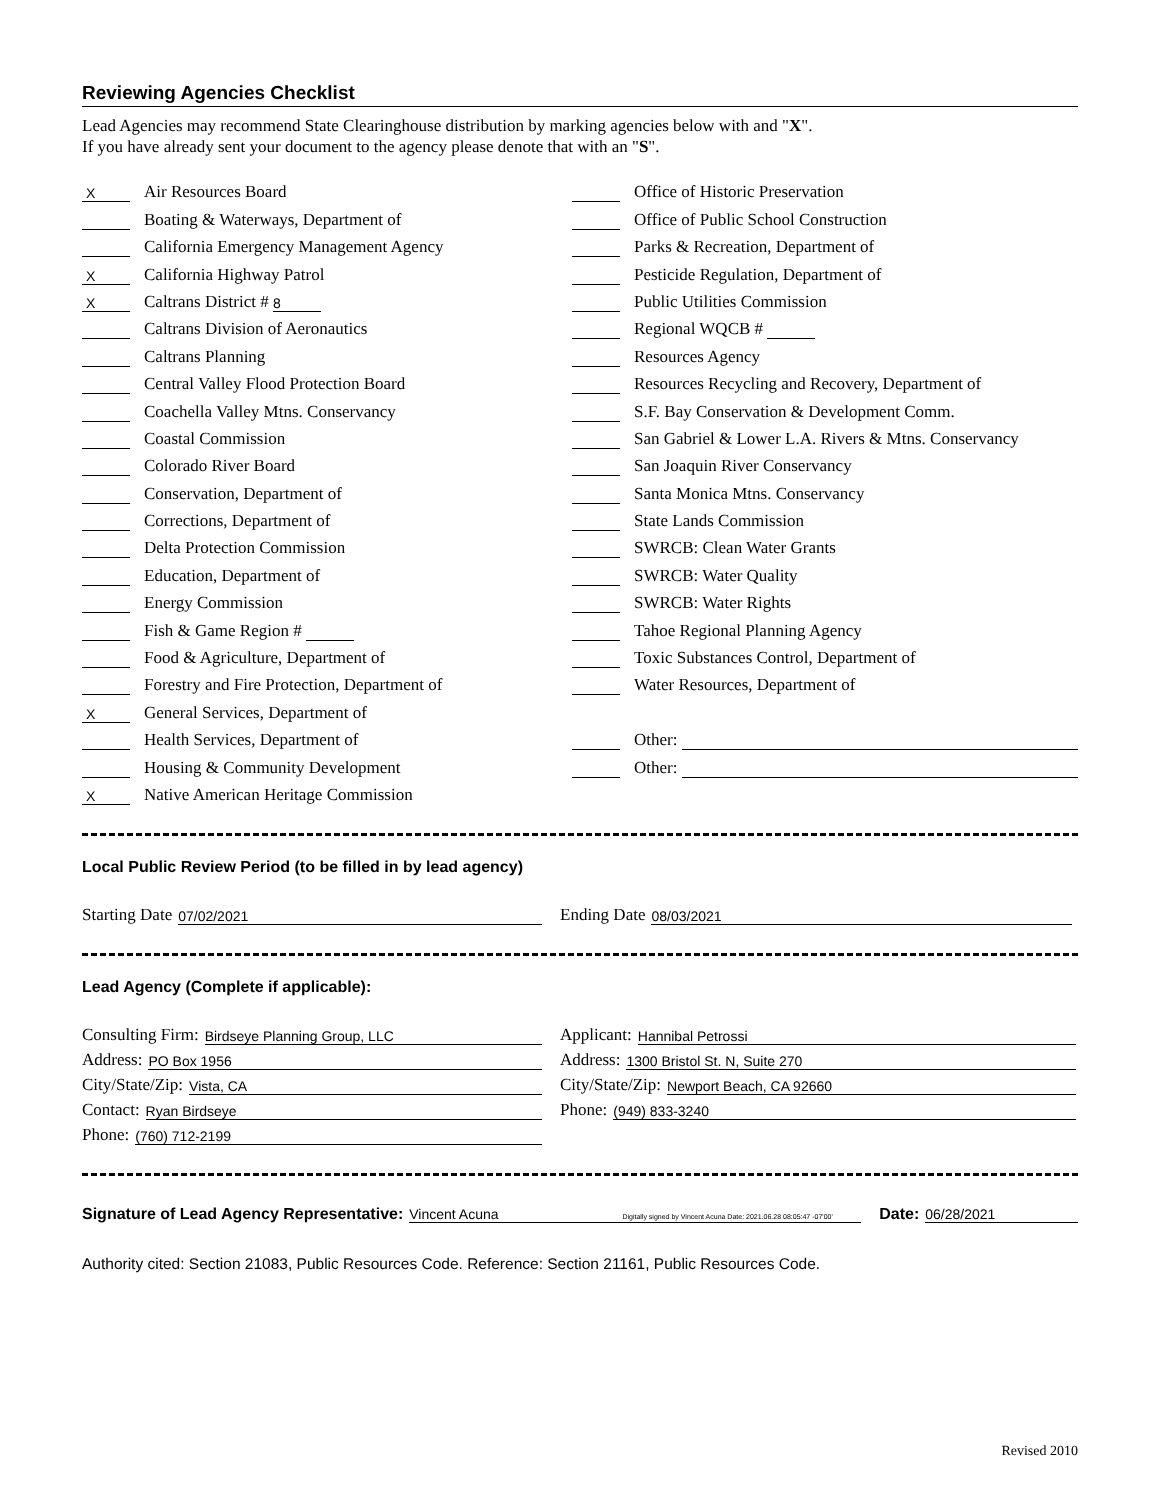Reviewing Agencies Checklist
Lead Agencies may recommend State Clearinghouse distribution by marking agencies below with and "X".
If you have already sent your document to the agency please denote that with an "S".
X Air Resources Board
Boating & Waterways, Department of
California Emergency Management Agency
X California Highway Patrol
X Caltrans District # 8
Caltrans Division of Aeronautics
Caltrans Planning
Central Valley Flood Protection Board
Coachella Valley Mtns. Conservancy
Coastal Commission
Colorado River Board
Conservation, Department of
Corrections, Department of
Delta Protection Commission
Education, Department of
Energy Commission
Fish & Game Region #
Food & Agriculture, Department of
Forestry and Fire Protection, Department of
X General Services, Department of
Health Services, Department of
Housing & Community Development
X Native American Heritage Commission
Office of Historic Preservation
Office of Public School Construction
Parks & Recreation, Department of
Pesticide Regulation, Department of
Public Utilities Commission
Regional WQCB #
Resources Agency
Resources Recycling and Recovery, Department of
S.F. Bay Conservation & Development Comm.
San Gabriel & Lower L.A. Rivers & Mtns. Conservancy
San Joaquin River Conservancy
Santa Monica Mtns. Conservancy
State Lands Commission
SWRCB: Clean Water Grants
SWRCB: Water Quality
SWRCB: Water Rights
Tahoe Regional Planning Agency
Toxic Substances Control, Department of
Water Resources, Department of
Other:
Other:
Local Public Review Period (to be filled in by lead agency)
Starting Date 07/02/2021
Ending Date 08/03/2021
Lead Agency (Complete if applicable):
Consulting Firm: Birdseye Planning Group, LLC
Address: PO Box 1956
City/State/Zip: Vista, CA
Contact: Ryan Birdseye
Phone: (760) 712-2199
Applicant: Hannibal Petrossi
Address: 1300 Bristol St. N, Suite 270
City/State/Zip: Newport Beach, CA 92660
Phone: (949) 833-3240
Signature of Lead Agency Representative: Vincent Acuna Digitally signed by Vincent Acuna Date: 2021.06.28 08:05:47 -07'00' Date: 06/28/2021
Authority cited: Section 21083, Public Resources Code. Reference: Section 21161, Public Resources Code.
Revised 2010